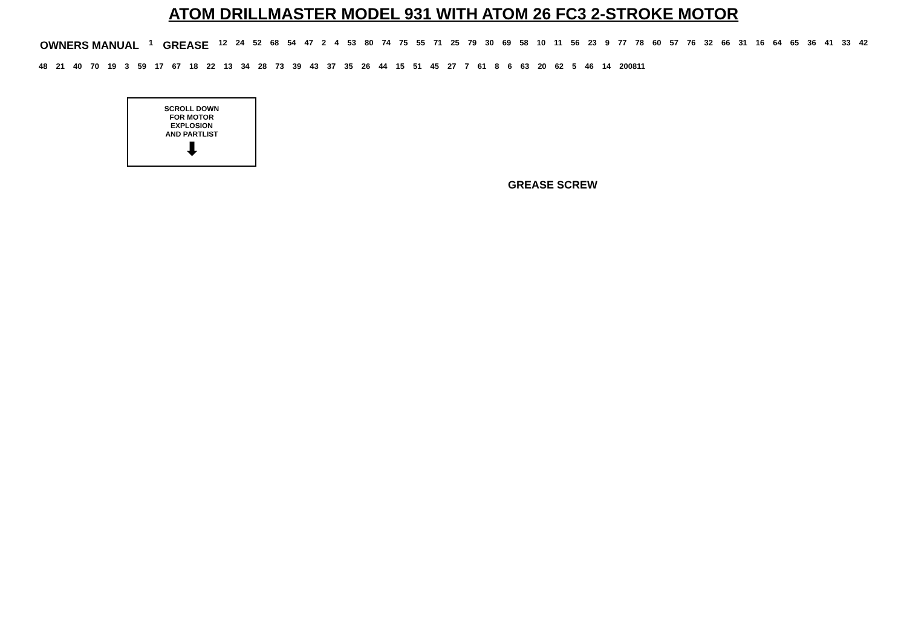ATOM DRILLMASTER MODEL 931 WITH ATOM 26 FC3 2-STROKE MOTOR
OWNERS MANUAL 1 GREASE 12 24 52 68 54 47 2 4 53 80 74 75 55 71 25 79 30 69 58 10 11 56 23 9 77 78 60 57 76 32 66 31 16 64 65 36 41 33 42 48 21 40 70 19 3 59 17 67 18 22 13 34 28 73 39 43 37 35 26 44 15 51 45 27 7 61 8 6 63 20 62 5 46 14 200811
SCROLL DOWN
FOR MOTOR
EXPLOSION
AND PARTLIST
⬇
GREASE SCREW